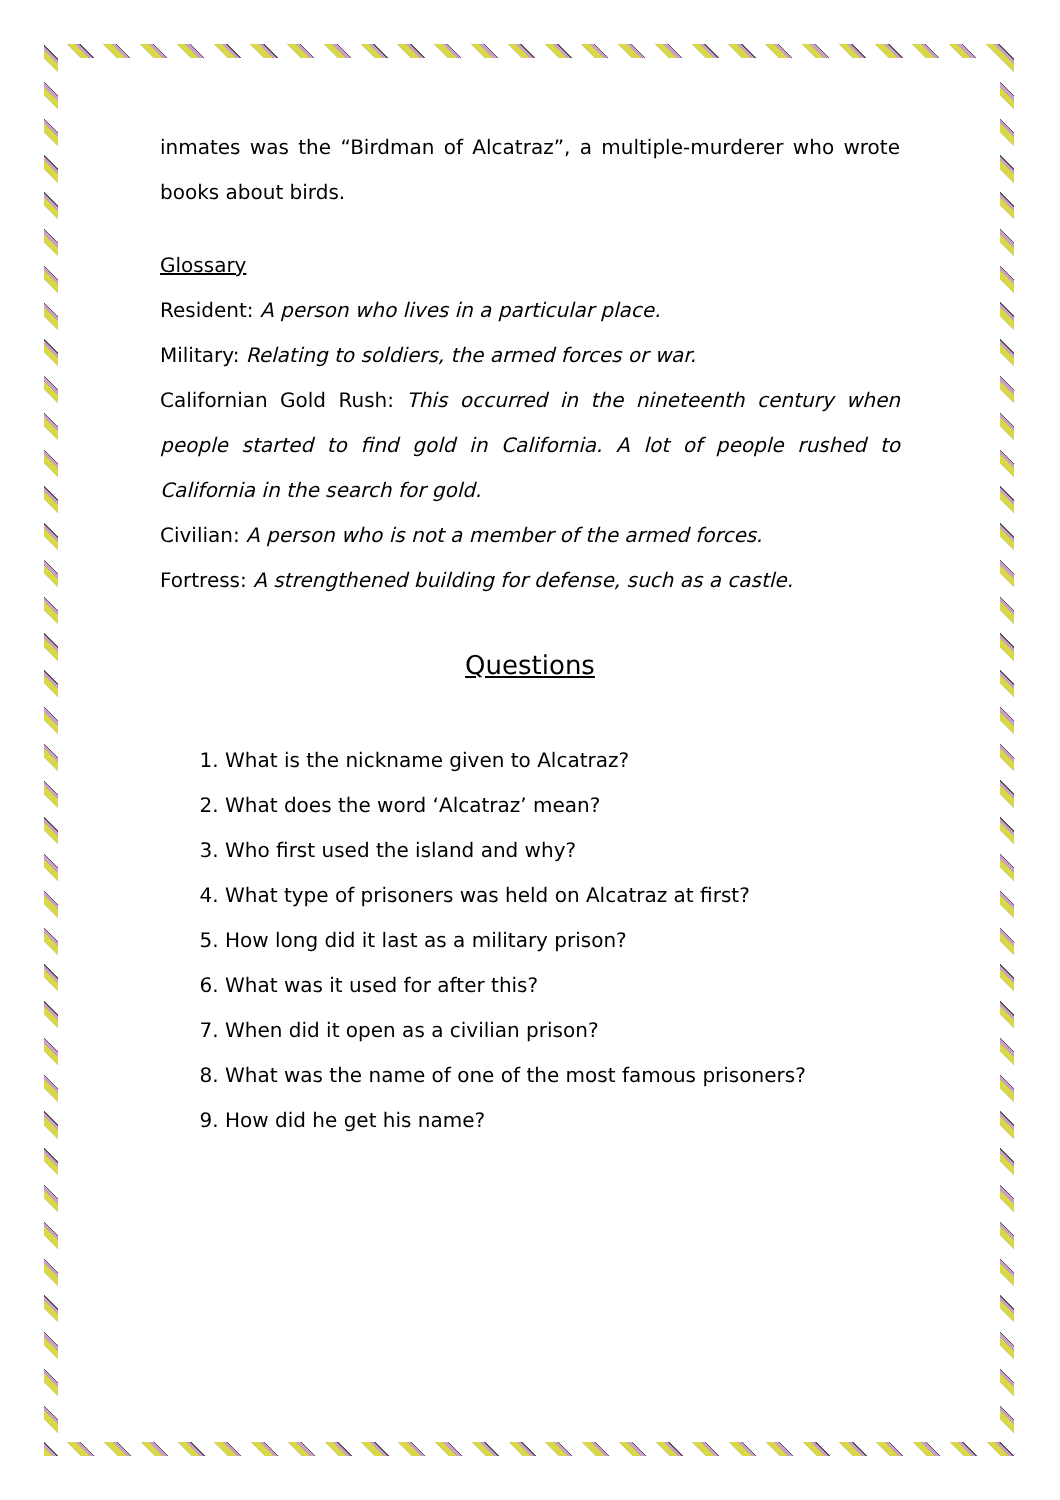inmates was the “Birdman of Alcatraz”, a multiple-murderer who wrote books about birds.
Glossary
Resident: A person who lives in a particular place.
Military: Relating to soldiers, the armed forces or war.
Californian Gold Rush: This occurred in the nineteenth century when people started to find gold in California. A lot of people rushed to California in the search for gold.
Civilian: A person who is not a member of the armed forces.
Fortress: A strengthened building for defense, such as a castle.
Questions
1. What is the nickname given to Alcatraz?
2. What does the word ‘Alcatraz’ mean?
3. Who first used the island and why?
4. What type of prisoners was held on Alcatraz at first?
5. How long did it last as a military prison?
6. What was it used for after this?
7. When did it open as a civilian prison?
8. What was the name of one of the most famous prisoners?
9. How did he get his name?